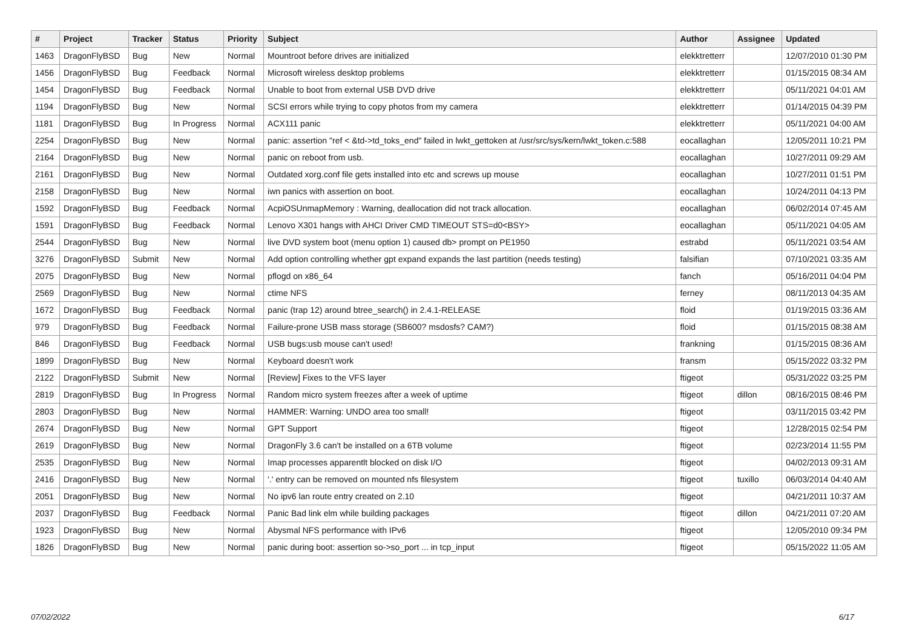| # | Project | Tracker | Status | Priority | Subject | Author | Assignee | Updated |
| --- | --- | --- | --- | --- | --- | --- | --- | --- |
| 1463 | DragonFlyBSD | Bug | New | Normal | Mountroot before drives are initialized | elekktretterr | | 12/07/2010 01:30 PM |
| 1456 | DragonFlyBSD | Bug | Feedback | Normal | Microsoft wireless desktop problems | elekktretterr | | 01/15/2015 08:34 AM |
| 1454 | DragonFlyBSD | Bug | Feedback | Normal | Unable to boot from external USB DVD drive | elekktretterr | | 05/11/2021 04:01 AM |
| 1194 | DragonFlyBSD | Bug | New | Normal | SCSI errors while trying to copy photos from my camera | elekktretterr | | 01/14/2015 04:39 PM |
| 1181 | DragonFlyBSD | Bug | In Progress | Normal | ACX111 panic | elekktretterr | | 05/11/2021 04:00 AM |
| 2254 | DragonFlyBSD | Bug | New | Normal | panic: assertion "ref < &td->td_toks_end" failed in lwkt_gettoken at /usr/src/sys/kern/lwkt_token.c:588 | eocallaghan | | 12/05/2011 10:21 PM |
| 2164 | DragonFlyBSD | Bug | New | Normal | panic on reboot from usb. | eocallaghan | | 10/27/2011 09:29 AM |
| 2161 | DragonFlyBSD | Bug | New | Normal | Outdated xorg.conf file gets installed into etc and screws up mouse | eocallaghan | | 10/27/2011 01:51 PM |
| 2158 | DragonFlyBSD | Bug | New | Normal | iwn panics with assertion on boot. | eocallaghan | | 10/24/2011 04:13 PM |
| 1592 | DragonFlyBSD | Bug | Feedback | Normal | AcpiOSUnmapMemory : Warning, deallocation did not track allocation. | eocallaghan | | 06/02/2014 07:45 AM |
| 1591 | DragonFlyBSD | Bug | Feedback | Normal | Lenovo X301 hangs with AHCI Driver CMD TIMEOUT STS=d0<BSY> | eocallaghan | | 05/11/2021 04:05 AM |
| 2544 | DragonFlyBSD | Bug | New | Normal | live DVD system boot (menu option 1) caused db> prompt on PE1950 | estrabd | | 05/11/2021 03:54 AM |
| 3276 | DragonFlyBSD | Submit | New | Normal | Add option controlling whether gpt expand expands the last partition (needs testing) | falsifian | | 07/10/2021 03:35 AM |
| 2075 | DragonFlyBSD | Bug | New | Normal | pflogd on x86_64 | fanch | | 05/16/2011 04:04 PM |
| 2569 | DragonFlyBSD | Bug | New | Normal | ctime NFS | ferney | | 08/11/2013 04:35 AM |
| 1672 | DragonFlyBSD | Bug | Feedback | Normal | panic (trap 12) around btree_search() in 2.4.1-RELEASE | floid | | 01/19/2015 03:36 AM |
| 979 | DragonFlyBSD | Bug | Feedback | Normal | Failure-prone USB mass storage (SB600? msdosfs? CAM?) | floid | | 01/15/2015 08:38 AM |
| 846 | DragonFlyBSD | Bug | Feedback | Normal | USB bugs:usb mouse can't used! | frankning | | 01/15/2015 08:36 AM |
| 1899 | DragonFlyBSD | Bug | New | Normal | Keyboard doesn't work | fransm | | 05/15/2022 03:32 PM |
| 2122 | DragonFlyBSD | Submit | New | Normal | [Review] Fixes to the VFS layer | ftigeot | | 05/31/2022 03:25 PM |
| 2819 | DragonFlyBSD | Bug | In Progress | Normal | Random micro system freezes after a week of uptime | ftigeot | dillon | 08/16/2015 08:46 PM |
| 2803 | DragonFlyBSD | Bug | New | Normal | HAMMER: Warning: UNDO area too small! | ftigeot | | 03/11/2015 03:42 PM |
| 2674 | DragonFlyBSD | Bug | New | Normal | GPT Support | ftigeot | | 12/28/2015 02:54 PM |
| 2619 | DragonFlyBSD | Bug | New | Normal | DragonFly 3.6 can't be installed on a 6TB volume | ftigeot | | 02/23/2014 11:55 PM |
| 2535 | DragonFlyBSD | Bug | New | Normal | Imap processes apparentlt blocked on disk I/O | ftigeot | | 04/02/2013 09:31 AM |
| 2416 | DragonFlyBSD | Bug | New | Normal | '.' entry can be removed on mounted nfs filesystem | ftigeot | tuxillo | 06/03/2014 04:40 AM |
| 2051 | DragonFlyBSD | Bug | New | Normal | No ipv6 lan route entry created on 2.10 | ftigeot | | 04/21/2011 10:37 AM |
| 2037 | DragonFlyBSD | Bug | Feedback | Normal | Panic Bad link elm while building packages | ftigeot | dillon | 04/21/2011 07:20 AM |
| 1923 | DragonFlyBSD | Bug | New | Normal | Abysmal NFS performance with IPv6 | ftigeot | | 12/05/2010 09:34 PM |
| 1826 | DragonFlyBSD | Bug | New | Normal | panic during boot: assertion so->so_port ... in tcp_input | ftigeot | | 05/15/2022 11:05 AM |
07/02/2022 6/17